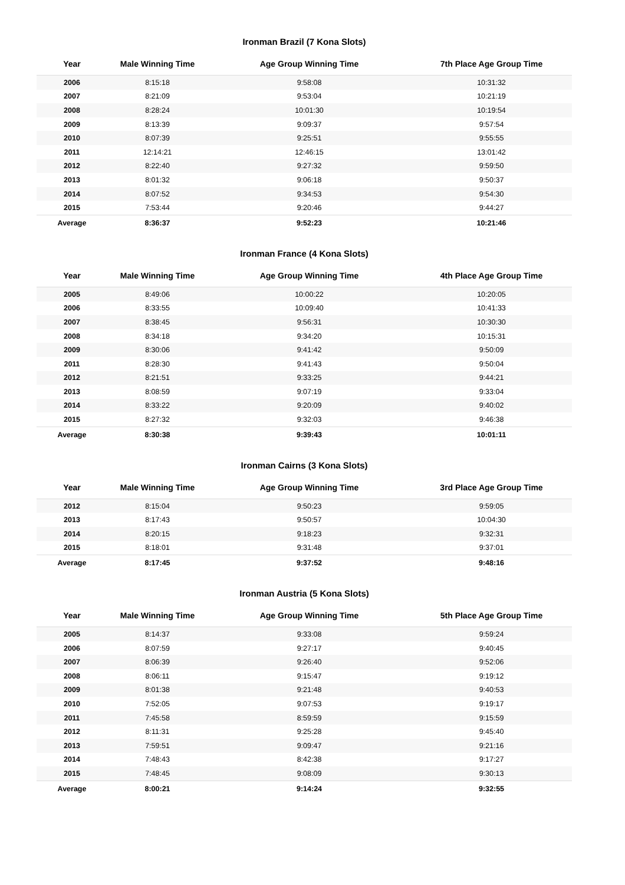Ironman Brazil (7 Kona Slots)
| Year | Male Winning Time | Age Group Winning Time | 7th Place Age Group Time |
| --- | --- | --- | --- |
| 2006 | 8:15:18 | 9:58:08 | 10:31:32 |
| 2007 | 8:21:09 | 9:53:04 | 10:21:19 |
| 2008 | 8:28:24 | 10:01:30 | 10:19:54 |
| 2009 | 8:13:39 | 9:09:37 | 9:57:54 |
| 2010 | 8:07:39 | 9:25:51 | 9:55:55 |
| 2011 | 12:14:21 | 12:46:15 | 13:01:42 |
| 2012 | 8:22:40 | 9:27:32 | 9:59:50 |
| 2013 | 8:01:32 | 9:06:18 | 9:50:37 |
| 2014 | 8:07:52 | 9:34:53 | 9:54:30 |
| 2015 | 7:53:44 | 9:20:46 | 9:44:27 |
| Average | 8:36:37 | 9:52:23 | 10:21:46 |
Ironman France (4 Kona Slots)
| Year | Male Winning Time | Age Group Winning Time | 4th Place Age Group Time |
| --- | --- | --- | --- |
| 2005 | 8:49:06 | 10:00:22 | 10:20:05 |
| 2006 | 8:33:55 | 10:09:40 | 10:41:33 |
| 2007 | 8:38:45 | 9:56:31 | 10:30:30 |
| 2008 | 8:34:18 | 9:34:20 | 10:15:31 |
| 2009 | 8:30:06 | 9:41:42 | 9:50:09 |
| 2011 | 8:28:30 | 9:41:43 | 9:50:04 |
| 2012 | 8:21:51 | 9:33:25 | 9:44:21 |
| 2013 | 8:08:59 | 9:07:19 | 9:33:04 |
| 2014 | 8:33:22 | 9:20:09 | 9:40:02 |
| 2015 | 8:27:32 | 9:32:03 | 9:46:38 |
| Average | 8:30:38 | 9:39:43 | 10:01:11 |
Ironman Cairns (3 Kona Slots)
| Year | Male Winning Time | Age Group Winning Time | 3rd Place Age Group Time |
| --- | --- | --- | --- |
| 2012 | 8:15:04 | 9:50:23 | 9:59:05 |
| 2013 | 8:17:43 | 9:50:57 | 10:04:30 |
| 2014 | 8:20:15 | 9:18:23 | 9:32:31 |
| 2015 | 8:18:01 | 9:31:48 | 9:37:01 |
| Average | 8:17:45 | 9:37:52 | 9:48:16 |
Ironman Austria (5 Kona Slots)
| Year | Male Winning Time | Age Group Winning Time | 5th Place Age Group Time |
| --- | --- | --- | --- |
| 2005 | 8:14:37 | 9:33:08 | 9:59:24 |
| 2006 | 8:07:59 | 9:27:17 | 9:40:45 |
| 2007 | 8:06:39 | 9:26:40 | 9:52:06 |
| 2008 | 8:06:11 | 9:15:47 | 9:19:12 |
| 2009 | 8:01:38 | 9:21:48 | 9:40:53 |
| 2010 | 7:52:05 | 9:07:53 | 9:19:17 |
| 2011 | 7:45:58 | 8:59:59 | 9:15:59 |
| 2012 | 8:11:31 | 9:25:28 | 9:45:40 |
| 2013 | 7:59:51 | 9:09:47 | 9:21:16 |
| 2014 | 7:48:43 | 8:42:38 | 9:17:27 |
| 2015 | 7:48:45 | 9:08:09 | 9:30:13 |
| Average | 8:00:21 | 9:14:24 | 9:32:55 |